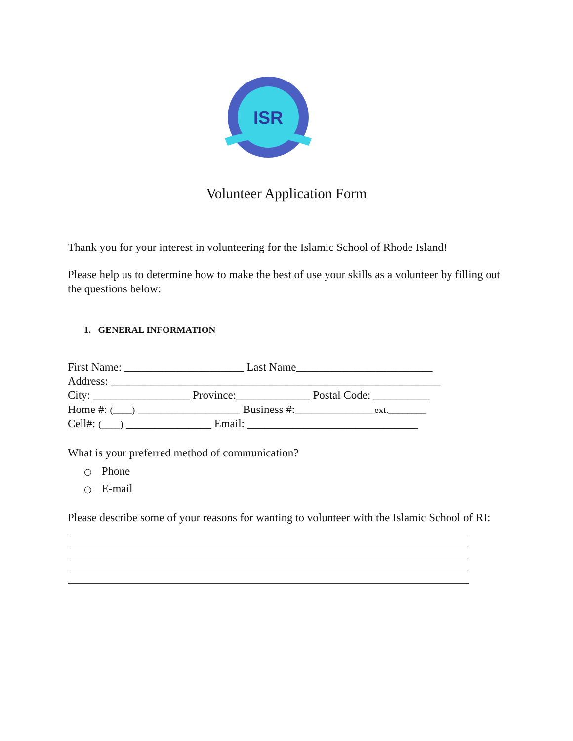ISR
Volunteer Application Form
Thank you for your interest in volunteering for the Islamic School of Rhode Island!
Please help us to determine how to make the best of use your skills as a volunteer by filling out the questions below:
1. GENERAL INFORMATION
First Name: _____________________ Last Name________________________
Address: __________________________________________________________
City: _________________ Province:_____________ Postal Code: __________
Home #: (____) __________________ Business #:______________ext.________
Cell#: (____) _______________ Email: ______________________________
What is your preferred method of communication?
○ Phone
○ E-mail
Please describe some of your reasons for wanting to volunteer with the Islamic School of RI: